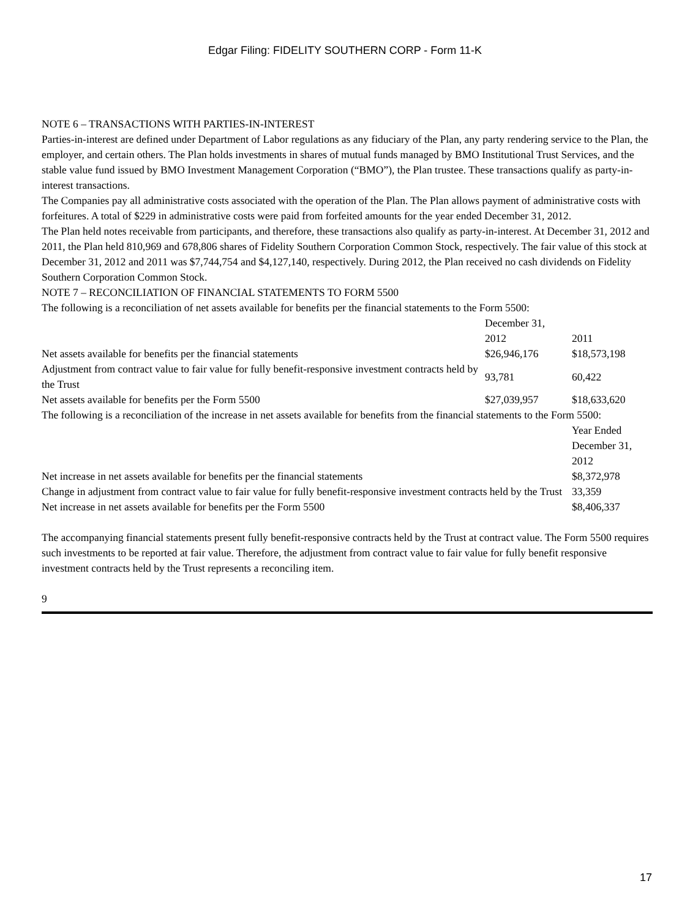Edgar Filing: FIDELITY SOUTHERN CORP - Form 11-K
NOTE 6 – TRANSACTIONS WITH PARTIES-IN-INTEREST
Parties-in-interest are defined under Department of Labor regulations as any fiduciary of the Plan, any party rendering service to the Plan, the employer, and certain others. The Plan holds investments in shares of mutual funds managed by BMO Institutional Trust Services, and the stable value fund issued by BMO Investment Management Corporation (“BMO”), the Plan trustee. These transactions qualify as party-in-interest transactions.
The Companies pay all administrative costs associated with the operation of the Plan. The Plan allows payment of administrative costs with forfeitures. A total of $229 in administrative costs were paid from forfeited amounts for the year ended December 31, 2012.
The Plan held notes receivable from participants, and therefore, these transactions also qualify as party-in-interest. At December 31, 2012 and 2011, the Plan held 810,969 and 678,806 shares of Fidelity Southern Corporation Common Stock, respectively. The fair value of this stock at December 31, 2012 and 2011 was $7,744,754 and $4,127,140, respectively. During 2012, the Plan received no cash dividends on Fidelity Southern Corporation Common Stock.
NOTE 7 – RECONCILIATION OF FINANCIAL STATEMENTS TO FORM 5500
The following is a reconciliation of net assets available for benefits per the financial statements to the Form 5500:
| | December 31, | |
| | 2012 | 2011 |
| Net assets available for benefits per the financial statements | $26,946,176 | $18,573,198 |
| Adjustment from contract value to fair value for fully benefit-responsive investment contracts held by the Trust | 93,781 | 60,422 |
| Net assets available for benefits per the Form 5500 | $27,039,957 | $18,633,620 |
The following is a reconciliation of the increase in net assets available for benefits from the financial statements to the Form 5500:
| | Year Ended December 31, 2012 |
| Net increase in net assets available for benefits per the financial statements | $8,372,978 |
| Change in adjustment from contract value to fair value for fully benefit-responsive investment contracts held by the Trust | 33,359 |
| Net increase in net assets available for benefits per the Form 5500 | $8,406,337 |
The accompanying financial statements present fully benefit-responsive contracts held by the Trust at contract value. The Form 5500 requires such investments to be reported at fair value. Therefore, the adjustment from contract value to fair value for fully benefit responsive investment contracts held by the Trust represents a reconciling item.
9
17